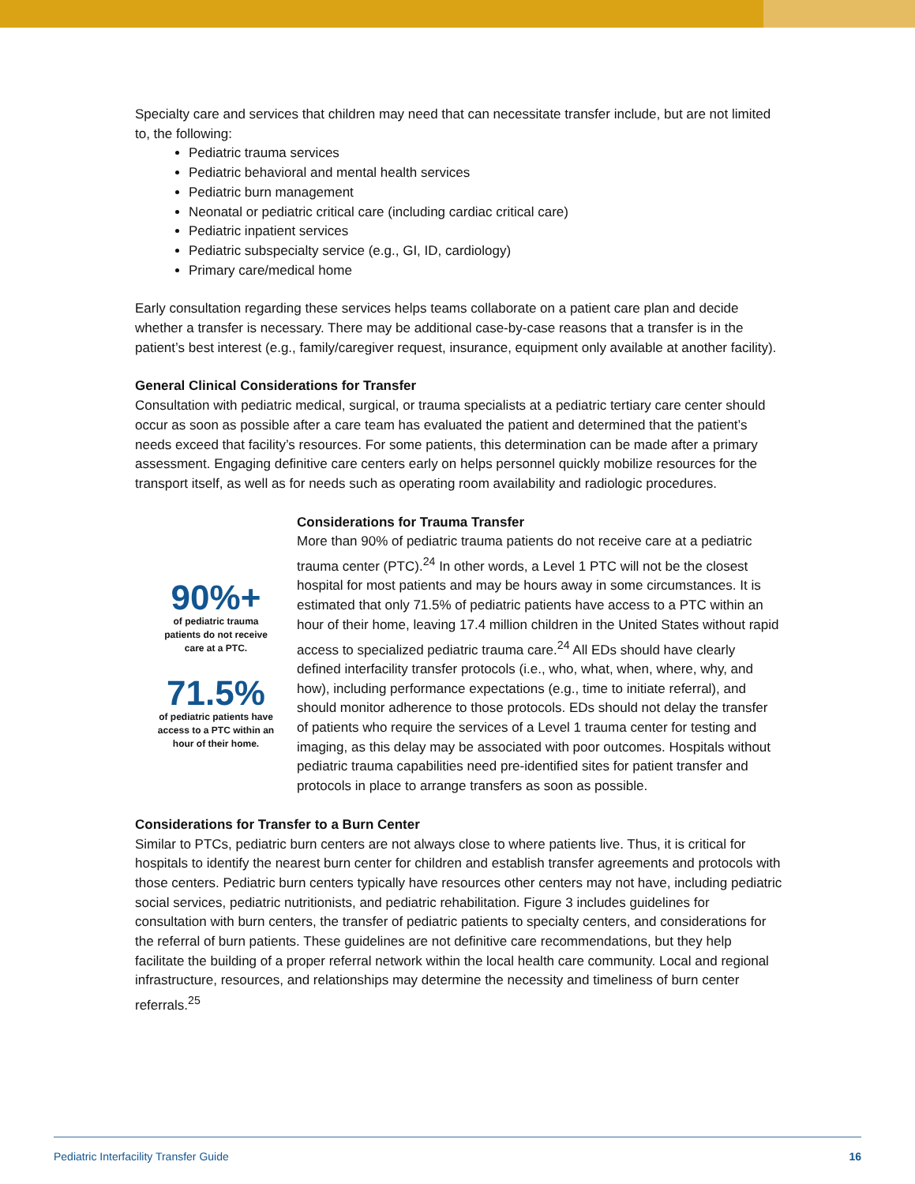Specialty care and services that children may need that can necessitate transfer include, but are not limited to, the following:
Pediatric trauma services
Pediatric behavioral and mental health services
Pediatric burn management
Neonatal or pediatric critical care (including cardiac critical care)
Pediatric inpatient services
Pediatric subspecialty service (e.g., GI, ID, cardiology)
Primary care/medical home
Early consultation regarding these services helps teams collaborate on a patient care plan and decide whether a transfer is necessary. There may be additional case-by-case reasons that a transfer is in the patient’s best interest (e.g., family/caregiver request, insurance, equipment only available at another facility).
General Clinical Considerations for Transfer
Consultation with pediatric medical, surgical, or trauma specialists at a pediatric tertiary care center should occur as soon as possible after a care team has evaluated the patient and determined that the patient’s needs exceed that facility’s resources. For some patients, this determination can be made after a primary assessment. Engaging definitive care centers early on helps personnel quickly mobilize resources for the transport itself, as well as for needs such as operating room availability and radiologic procedures.
90%+
of pediatric trauma
patients do not receive
care at a PTC.
71.5%
of pediatric patients have
access to a PTC within an
hour of their home.
Considerations for Trauma Transfer
More than 90% of pediatric trauma patients do not receive care at a pediatric trauma center (PTC).<sup>24</sup> In other words, a Level 1 PTC will not be the closest hospital for most patients and may be hours away in some circumstances. It is estimated that only 71.5% of pediatric patients have access to a PTC within an hour of their home, leaving 17.4 million children in the United States without rapid access to specialized pediatric trauma care.<sup>24</sup> All EDs should have clearly defined interfacility transfer protocols (i.e., who, what, when, where, why, and how), including performance expectations (e.g., time to initiate referral), and should monitor adherence to those protocols. EDs should not delay the transfer of patients who require the services of a Level 1 trauma center for testing and imaging, as this delay may be associated with poor outcomes. Hospitals without pediatric trauma capabilities need pre-identified sites for patient transfer and protocols in place to arrange transfers as soon as possible.
Considerations for Transfer to a Burn Center
Similar to PTCs, pediatric burn centers are not always close to where patients live. Thus, it is critical for hospitals to identify the nearest burn center for children and establish transfer agreements and protocols with those centers. Pediatric burn centers typically have resources other centers may not have, including pediatric social services, pediatric nutritionists, and pediatric rehabilitation. Figure 3 includes guidelines for consultation with burn centers, the transfer of pediatric patients to specialty centers, and considerations for the referral of burn patients. These guidelines are not definitive care recommendations, but they help facilitate the building of a proper referral network within the local health care community. Local and regional infrastructure, resources, and relationships may determine the necessity and timeliness of burn center referrals.<sup>25</sup>
Pediatric Interfacility Transfer Guide 16